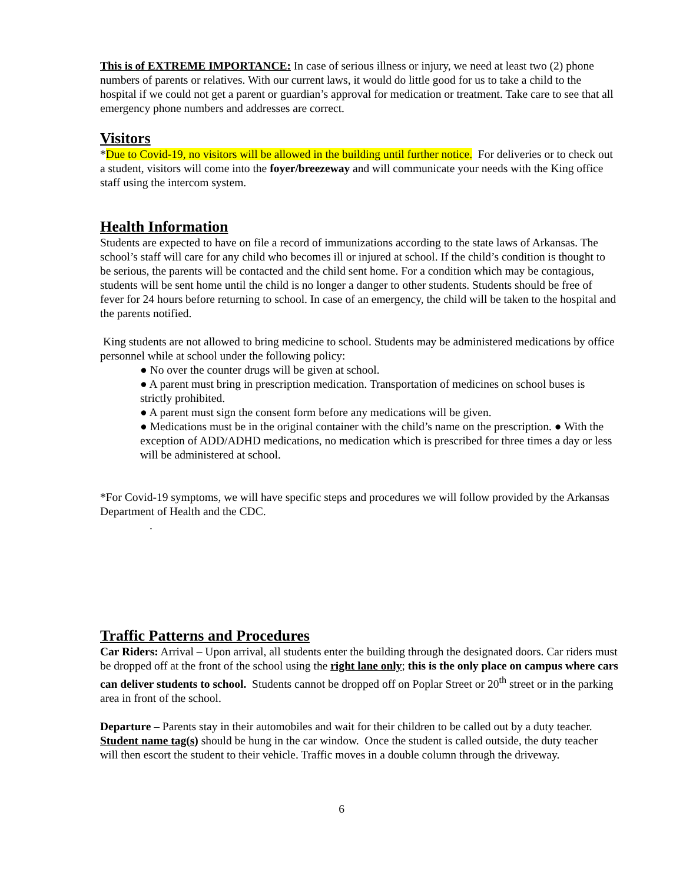This is of EXTREME IMPORTANCE: In case of serious illness or injury, we need at least two (2) phone numbers of parents or relatives. With our current laws, it would do little good for us to take a child to the hospital if we could not get a parent or guardian’s approval for medication or treatment. Take care to see that all emergency phone numbers and addresses are correct.
Visitors
*Due to Covid-19, no visitors will be allowed in the building until further notice. For deliveries or to check out a student, visitors will come into the foyer/breezeway and will communicate your needs with the King office staff using the intercom system.
Health Information
Students are expected to have on file a record of immunizations according to the state laws of Arkansas. The school’s staff will care for any child who becomes ill or injured at school. If the child’s condition is thought to be serious, the parents will be contacted and the child sent home. For a condition which may be contagious, students will be sent home until the child is no longer a danger to other students. Students should be free of fever for 24 hours before returning to school. In case of an emergency, the child will be taken to the hospital and the parents notified.
King students are not allowed to bring medicine to school. Students may be administered medications by office personnel while at school under the following policy:
● No over the counter drugs will be given at school.
● A parent must bring in prescription medication. Transportation of medicines on school buses is strictly prohibited.
● A parent must sign the consent form before any medications will be given.
● Medications must be in the original container with the child’s name on the prescription. ● With the exception of ADD/ADHD medications, no medication which is prescribed for three times a day or less will be administered at school.
*For Covid-19 symptoms, we will have specific steps and procedures we will follow provided by the Arkansas Department of Health and the CDC.
.
Traffic Patterns and Procedures
Car Riders: Arrival – Upon arrival, all students enter the building through the designated doors. Car riders must be dropped off at the front of the school using the right lane only; this is the only place on campus where cars can deliver students to school. Students cannot be dropped off on Poplar Street or 20<sup>th</sup> street or in the parking area in front of the school.
Departure – Parents stay in their automobiles and wait for their children to be called out by a duty teacher. Student name tag(s) should be hung in the car window. Once the student is called outside, the duty teacher will then escort the student to their vehicle. Traffic moves in a double column through the driveway.
6